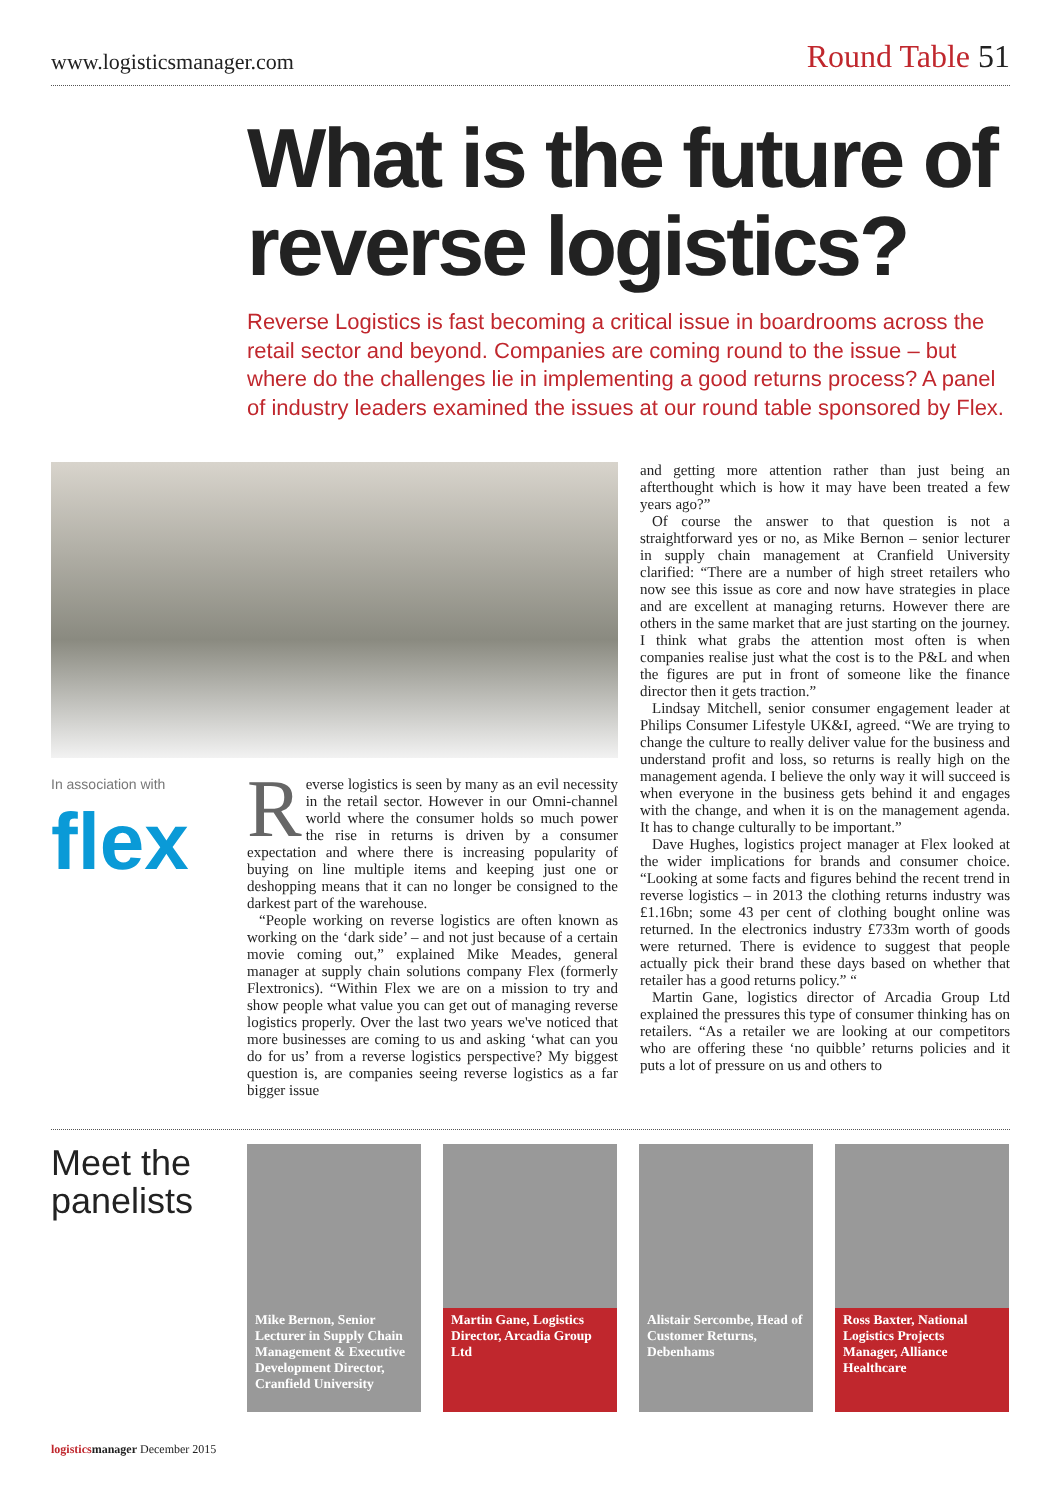www.logisticsmanager.com
Round Table 51
What is the future of reverse logistics?
Reverse Logistics is fast becoming a critical issue in boardrooms across the retail sector and beyond. Companies are coming round to the issue – but where do the challenges lie in implementing a good returns process? A panel of industry leaders examined the issues at our round table sponsored by Flex.
In association with
flex
Reverse logistics is seen by many as an evil necessity in the retail sector. However in our Omni-channel world where the consumer holds so much power the rise in returns is driven by a consumer expectation and where there is increasing popularity of buying on line multiple items and keeping just one or deshopping means that it can no longer be consigned to the darkest part of the warehouse.
“People working on reverse logistics are often known as working on the ‘dark side’ – and not just because of a certain movie coming out,” explained Mike Meades, general manager at supply chain solutions company Flex (formerly Flextronics). “Within Flex we are on a mission to try and show people what value you can get out of managing reverse logistics properly. Over the last two years we've noticed that more businesses are coming to us and asking ‘what can you do for us’ from a reverse logistics perspective? My biggest question is, are companies seeing reverse logistics as a far bigger issue
and getting more attention rather than just being an afterthought which is how it may have been treated a few years ago?”
Of course the answer to that question is not a straightforward yes or no, as Mike Bernon – senior lecturer in supply chain management at Cranfield University clarified: “There are a number of high street retailers who now see this issue as core and now have strategies in place and are excellent at managing returns. However there are others in the same market that are just starting on the journey. I think what grabs the attention most often is when companies realise just what the cost is to the P&L and when the figures are put in front of someone like the finance director then it gets traction.”
Lindsay Mitchell, senior consumer engagement leader at Philips Consumer Lifestyle UK&I, agreed. “We are trying to change the culture to really deliver value for the business and understand profit and loss, so returns is really high on the management agenda. I believe the only way it will succeed is when everyone in the business gets behind it and engages with the change, and when it is on the management agenda. It has to change culturally to be important.”
Dave Hughes, logistics project manager at Flex looked at the wider implications for brands and consumer choice. “Looking at some facts and figures behind the recent trend in reverse logistics – in 2013 the clothing returns industry was £1.16bn; some 43 per cent of clothing bought online was returned. In the electronics industry £733m worth of goods were returned. There is evidence to suggest that people actually pick their brand these days based on whether that retailer has a good returns policy.” “
Martin Gane, logistics director of Arcadia Group Ltd explained the pressures this type of consumer thinking has on retailers. “As a retailer we are looking at our competitors who are offering these ‘no quibble’ returns policies and it puts a lot of pressure on us and others to
Meet the panelists
Mike Bernon, Senior Lecturer in Supply Chain Management & Executive Development Director, Cranfield University
Martin Gane, Logistics Director, Arcadia Group Ltd
Alistair Sercombe, Head of Customer Returns, Debenhams
Ross Baxter, National Logistics Projects Manager, Alliance Healthcare
logistics manager December 2015